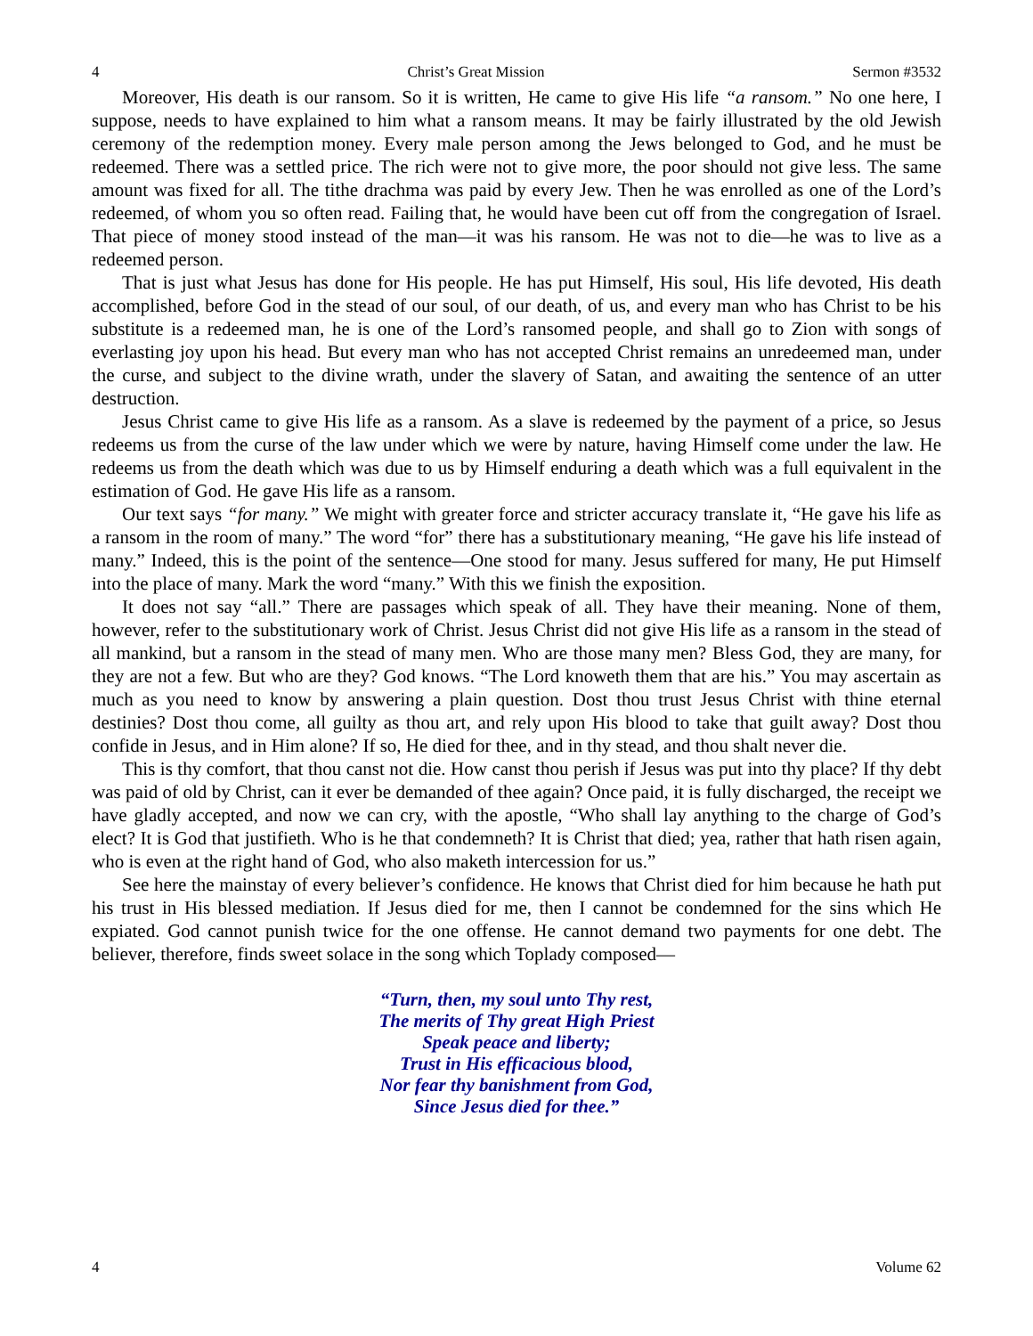4 Christ’s Great Mission Sermon #3532
Moreover, His death is our ransom. So it is written, He came to give His life “a ransom.” No one here, I suppose, needs to have explained to him what a ransom means. It may be fairly illustrated by the old Jewish ceremony of the redemption money. Every male person among the Jews belonged to God, and he must be redeemed. There was a settled price. The rich were not to give more, the poor should not give less. The same amount was fixed for all. The tithe drachma was paid by every Jew. Then he was enrolled as one of the Lord’s redeemed, of whom you so often read. Failing that, he would have been cut off from the congregation of Israel. That piece of money stood instead of the man—it was his ransom. He was not to die—he was to live as a redeemed person.
That is just what Jesus has done for His people. He has put Himself, His soul, His life devoted, His death accomplished, before God in the stead of our soul, of our death, of us, and every man who has Christ to be his substitute is a redeemed man, he is one of the Lord’s ransomed people, and shall go to Zion with songs of everlasting joy upon his head. But every man who has not accepted Christ remains an unredeemed man, under the curse, and subject to the divine wrath, under the slavery of Satan, and awaiting the sentence of an utter destruction.
Jesus Christ came to give His life as a ransom. As a slave is redeemed by the payment of a price, so Jesus redeems us from the curse of the law under which we were by nature, having Himself come under the law. He redeems us from the death which was due to us by Himself enduring a death which was a full equivalent in the estimation of God. He gave His life as a ransom.
Our text says “for many.” We might with greater force and stricter accuracy translate it, “He gave his life as a ransom in the room of many.” The word “for” there has a substitutionary meaning, “He gave his life instead of many.” Indeed, this is the point of the sentence—One stood for many. Jesus suffered for many, He put Himself into the place of many. Mark the word “many.” With this we finish the exposition.
It does not say “all.” There are passages which speak of all. They have their meaning. None of them, however, refer to the substitutionary work of Christ. Jesus Christ did not give His life as a ransom in the stead of all mankind, but a ransom in the stead of many men. Who are those many men? Bless God, they are many, for they are not a few. But who are they? God knows. “The Lord knoweth them that are his.” You may ascertain as much as you need to know by answering a plain question. Dost thou trust Jesus Christ with thine eternal destinies? Dost thou come, all guilty as thou art, and rely upon His blood to take that guilt away? Dost thou confide in Jesus, and in Him alone? If so, He died for thee, and in thy stead, and thou shalt never die.
This is thy comfort, that thou canst not die. How canst thou perish if Jesus was put into thy place? If thy debt was paid of old by Christ, can it ever be demanded of thee again? Once paid, it is fully discharged, the receipt we have gladly accepted, and now we can cry, with the apostle, “Who shall lay anything to the charge of God’s elect? It is God that justifieth. Who is he that condemneth? It is Christ that died; yea, rather that hath risen again, who is even at the right hand of God, who also maketh intercession for us.”
See here the mainstay of every believer’s confidence. He knows that Christ died for him because he hath put his trust in His blessed mediation. If Jesus died for me, then I cannot be condemned for the sins which He expiated. God cannot punish twice for the one offense. He cannot demand two payments for one debt. The believer, therefore, finds sweet solace in the song which Toplady composed—
“Turn, then, my soul unto Thy rest,
The merits of Thy great High Priest
Speak peace and liberty;
Trust in His efficacious blood,
Nor fear thy banishment from God,
Since Jesus died for thee.”
4 Volume 62